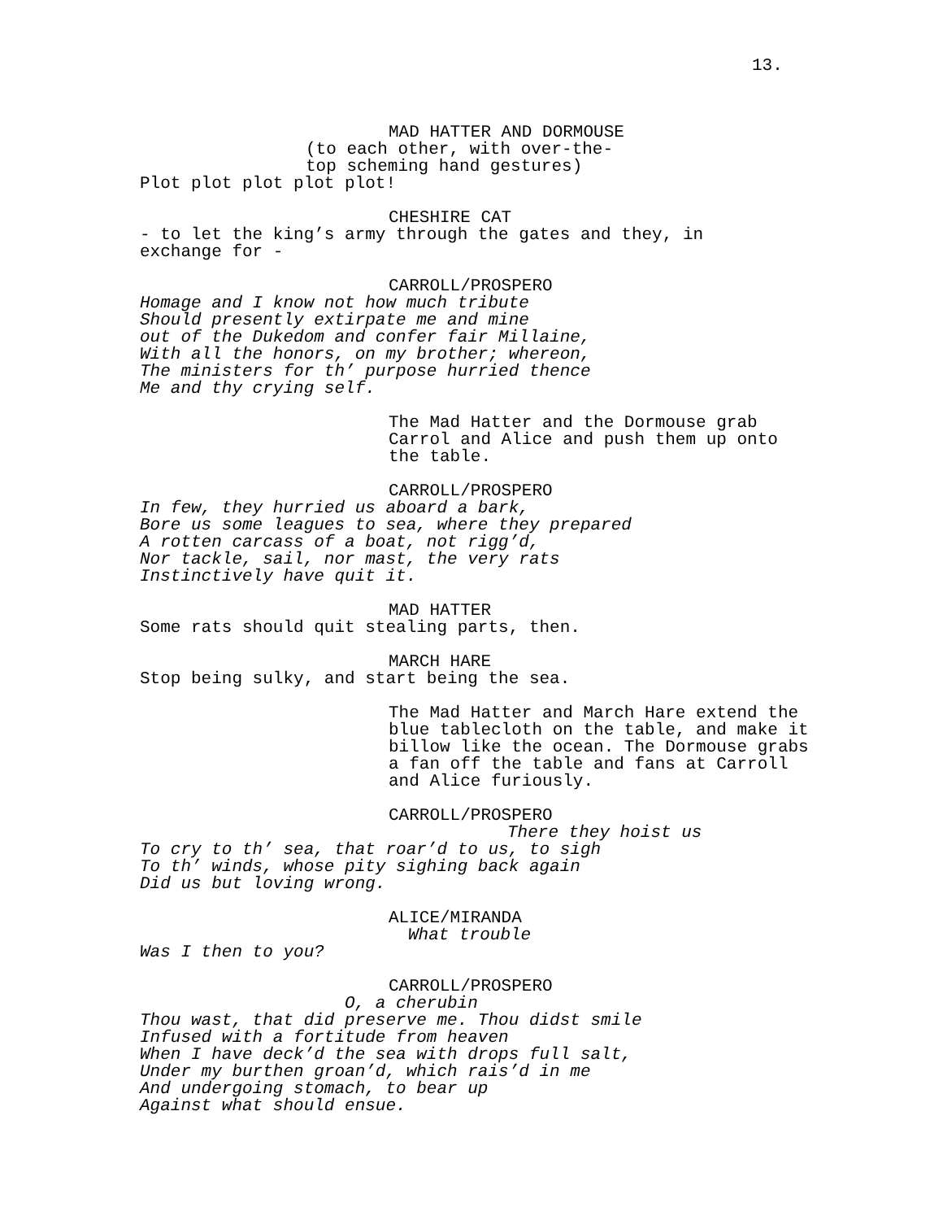13.
MAD HATTER AND DORMOUSE
(to each other, with over-the-
top scheming hand gestures)
Plot plot plot plot plot!
CHESHIRE CAT
- to let the king’s army through the gates and they, in
exchange for -
CARROLL/PROSPERO
Homage and I know not how much tribute
Should presently extirpate me and mine
out of the Dukedom and confer fair Millaine,
With all the honors, on my brother; whereon,
The ministers for th’ purpose hurried thence
Me and thy crying self.
The Mad Hatter and the Dormouse grab Carrol and Alice and push them up onto the table.
CARROLL/PROSPERO
In few, they hurried us aboard a bark,
Bore us some leagues to sea, where they prepared
A rotten carcass of a boat, not rigg’d,
Nor tackle, sail, nor mast, the very rats
Instinctively have quit it.
MAD HATTER
Some rats should quit stealing parts, then.
MARCH HARE
Stop being sulky, and start being the sea.
The Mad Hatter and March Hare extend the blue tablecloth on the table, and make it billow like the ocean. The Dormouse grabs a fan off the table and fans at Carroll and Alice furiously.
CARROLL/PROSPERO
There they hoist us
To cry to th’ sea, that roar’d to us, to sigh
To th’ winds, whose pity sighing back again
Did us but loving wrong.
ALICE/MIRANDA
What trouble
Was I then to you?
CARROLL/PROSPERO
O, a cherubin
Thou wast, that did preserve me. Thou didst smile
Infused with a fortitude from heaven
When I have deck’d the sea with drops full salt,
Under my burthen groan’d, which rais’d in me
And undergoing stomach, to bear up
Against what should ensue.